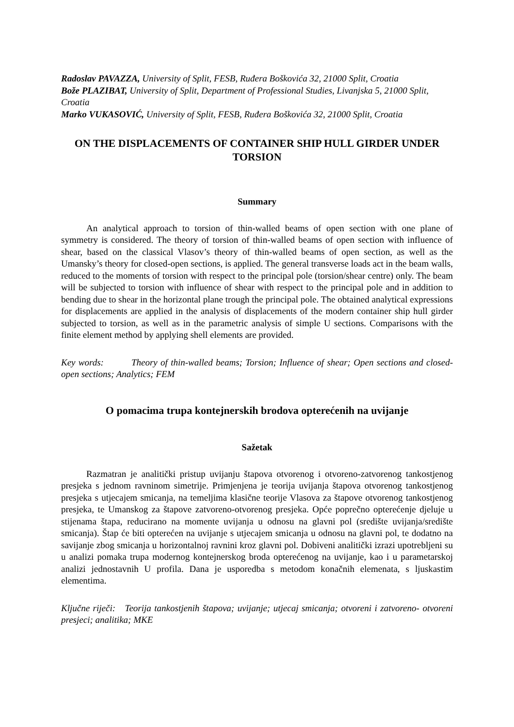Radoslav PAVAZZA, University of Split, FESB, Ruđera Boškovića 32, 21000 Split, Croatia
Bože PLAZIBAT, University of Split, Department of Professional Studies, Livanjska 5, 21000 Split, Croatia
Marko VUKASOVIĆ, University of Split, FESB, Ruđera Boškovića 32, 21000 Split, Croatia
ON THE DISPLACEMENTS OF CONTAINER SHIP HULL GIRDER UNDER TORSION
Summary
An analytical approach to torsion of thin-walled beams of open section with one plane of symmetry is considered. The theory of torsion of thin-walled beams of open section with influence of shear, based on the classical Vlasov’s theory of thin-walled beams of open section, as well as the Umansky’s theory for closed-open sections, is applied. The general transverse loads act in the beam walls, reduced to the moments of torsion with respect to the principal pole (torsion/shear centre) only. The beam will be subjected to torsion with influence of shear with respect to the principal pole and in addition to bending due to shear in the horizontal plane trough the principal pole. The obtained analytical expressions for displacements are applied in the analysis of displacements of the modern container ship hull girder subjected to torsion, as well as in the parametric analysis of simple U sections. Comparisons with the finite element method by applying shell elements are provided.
Key words: Theory of thin-walled beams; Torsion; Influence of shear; Open sections and closed-open sections; Analytics; FEM
O pomacima trupa kontejnerskih brodova opterećenih na uvijanje
Sažetak
Razmatran je analitički pristup uvijanju štapova otvorenog i otvoreno-zatvorenog tankostjenog presjeka s jednom ravninom simetrije. Primjenjena je teorija uvijanja štapova otvorenog tankostjenog presjeka s utjecajem smicanja, na temeljima klasične teorije Vlasova za štapove otvorenog tankostjenog presjeka, te Umanskog za štapove zatvoreno-otvorenog presjeka. Opće poprečno opterećenje djeluje u stijenama štapa, reducirano na momente uvijanja u odnosu na glavni pol (središte uvijanja/središte smicanja). Štap će biti opterećen na uvijanje s utjecajem smicanja u odnosu na glavni pol, te dodatno na savijanje zbog smicanja u horizontalnoj ravnini kroz glavni pol. Dobiveni analitički izrazi upotrebljeni su u analizi pomaka trupa modernog kontejnerskog broda opterećenog na uvijanje, kao i u parametarskoj analizi jednostavnih U profila. Dana je usporedba s metodom konačnih elemenata, s ljuskastim elementima.
Ključne riječi: Teorija tankostjenih štapova; uvijanje; utjecaj smicanja; otvoreni i zatvoreno- otvoreni presjeci; analitika; MKE